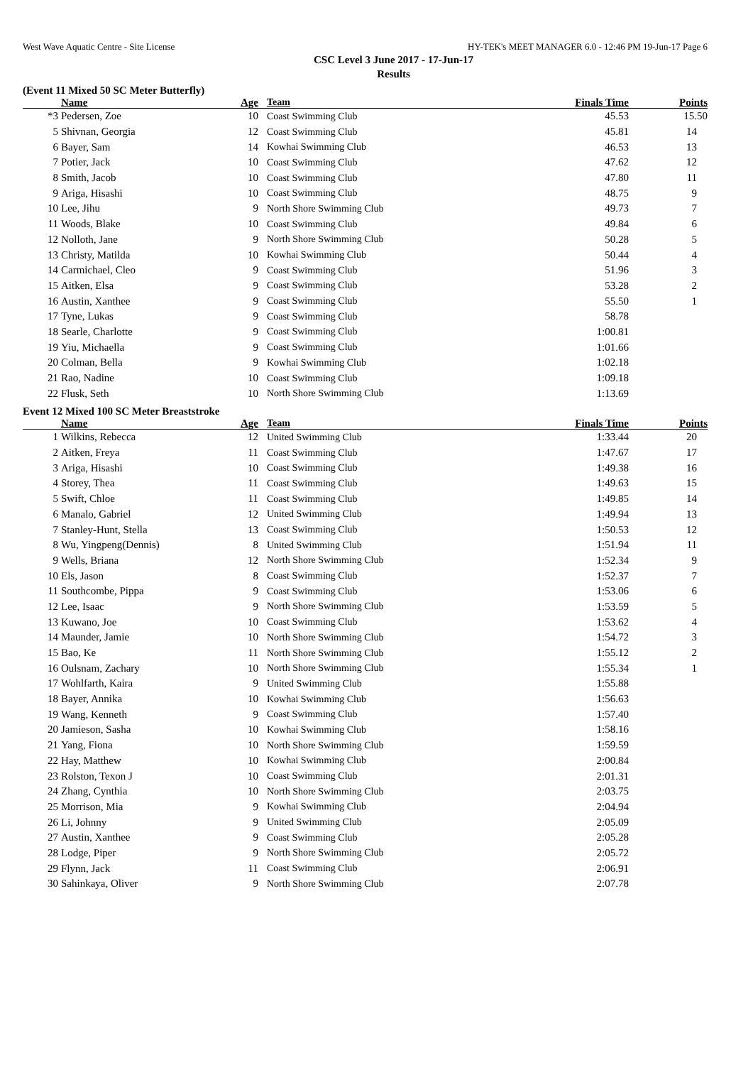West Wave Aquatic Centre - Site License HY-TEK's MEET MANAGER 6.0 - 12:46 PM 19-Jun-17 Page 6
CSC Level 3 June 2017 - 17-Jun-17
Results
(Event 11 Mixed 50 SC Meter Butterfly)
| | Name | Age | Team | Finals Time | Points |
| --- | --- | --- | --- | --- | --- |
| *3 | Pedersen, Zoe | 10 | Coast Swimming Club | 45.53 | 15.50 |
| 5 | Shivnan, Georgia | 12 | Coast Swimming Club | 45.81 | 14 |
| 6 | Bayer, Sam | 14 | Kowhai Swimming Club | 46.53 | 13 |
| 7 | Potier, Jack | 10 | Coast Swimming Club | 47.62 | 12 |
| 8 | Smith, Jacob | 10 | Coast Swimming Club | 47.80 | 11 |
| 9 | Ariga, Hisashi | 10 | Coast Swimming Club | 48.75 | 9 |
| 10 | Lee, Jihu | 9 | North Shore Swimming Club | 49.73 | 7 |
| 11 | Woods, Blake | 10 | Coast Swimming Club | 49.84 | 6 |
| 12 | Nolloth, Jane | 9 | North Shore Swimming Club | 50.28 | 5 |
| 13 | Christy, Matilda | 10 | Kowhai Swimming Club | 50.44 | 4 |
| 14 | Carmichael, Cleo | 9 | Coast Swimming Club | 51.96 | 3 |
| 15 | Aitken, Elsa | 9 | Coast Swimming Club | 53.28 | 2 |
| 16 | Austin, Xanthee | 9 | Coast Swimming Club | 55.50 | 1 |
| 17 | Tyne, Lukas | 9 | Coast Swimming Club | 58.78 | |
| 18 | Searle, Charlotte | 9 | Coast Swimming Club | 1:00.81 | |
| 19 | Yiu, Michaella | 9 | Coast Swimming Club | 1:01.66 | |
| 20 | Colman, Bella | 9 | Kowhai Swimming Club | 1:02.18 | |
| 21 | Rao, Nadine | 10 | Coast Swimming Club | 1:09.18 | |
| 22 | Flusk, Seth | 10 | North Shore Swimming Club | 1:13.69 | |
Event 12 Mixed 100 SC Meter Breaststroke
| | Name | Age | Team | Finals Time | Points |
| --- | --- | --- | --- | --- | --- |
| 1 | Wilkins, Rebecca | 12 | United Swimming Club | 1:33.44 | 20 |
| 2 | Aitken, Freya | 11 | Coast Swimming Club | 1:47.67 | 17 |
| 3 | Ariga, Hisashi | 10 | Coast Swimming Club | 1:49.38 | 16 |
| 4 | Storey, Thea | 11 | Coast Swimming Club | 1:49.63 | 15 |
| 5 | Swift, Chloe | 11 | Coast Swimming Club | 1:49.85 | 14 |
| 6 | Manalo, Gabriel | 12 | United Swimming Club | 1:49.94 | 13 |
| 7 | Stanley-Hunt, Stella | 13 | Coast Swimming Club | 1:50.53 | 12 |
| 8 | Wu, Yingpeng(Dennis) | 8 | United Swimming Club | 1:51.94 | 11 |
| 9 | Wells, Briana | 12 | North Shore Swimming Club | 1:52.34 | 9 |
| 10 | Els, Jason | 8 | Coast Swimming Club | 1:52.37 | 7 |
| 11 | Southcombe, Pippa | 9 | Coast Swimming Club | 1:53.06 | 6 |
| 12 | Lee, Isaac | 9 | North Shore Swimming Club | 1:53.59 | 5 |
| 13 | Kuwano, Joe | 10 | Coast Swimming Club | 1:53.62 | 4 |
| 14 | Maunder, Jamie | 10 | North Shore Swimming Club | 1:54.72 | 3 |
| 15 | Bao, Ke | 11 | North Shore Swimming Club | 1:55.12 | 2 |
| 16 | Oulsnam, Zachary | 10 | North Shore Swimming Club | 1:55.34 | 1 |
| 17 | Wohlfarth, Kaira | 9 | United Swimming Club | 1:55.88 | |
| 18 | Bayer, Annika | 10 | Kowhai Swimming Club | 1:56.63 | |
| 19 | Wang, Kenneth | 9 | Coast Swimming Club | 1:57.40 | |
| 20 | Jamieson, Sasha | 10 | Kowhai Swimming Club | 1:58.16 | |
| 21 | Yang, Fiona | 10 | North Shore Swimming Club | 1:59.59 | |
| 22 | Hay, Matthew | 10 | Kowhai Swimming Club | 2:00.84 | |
| 23 | Rolston, Texon J | 10 | Coast Swimming Club | 2:01.31 | |
| 24 | Zhang, Cynthia | 10 | North Shore Swimming Club | 2:03.75 | |
| 25 | Morrison, Mia | 9 | Kowhai Swimming Club | 2:04.94 | |
| 26 | Li, Johnny | 9 | United Swimming Club | 2:05.09 | |
| 27 | Austin, Xanthee | 9 | Coast Swimming Club | 2:05.28 | |
| 28 | Lodge, Piper | 9 | North Shore Swimming Club | 2:05.72 | |
| 29 | Flynn, Jack | 11 | Coast Swimming Club | 2:06.91 | |
| 30 | Sahinkaya, Oliver | 9 | North Shore Swimming Club | 2:07.78 | |